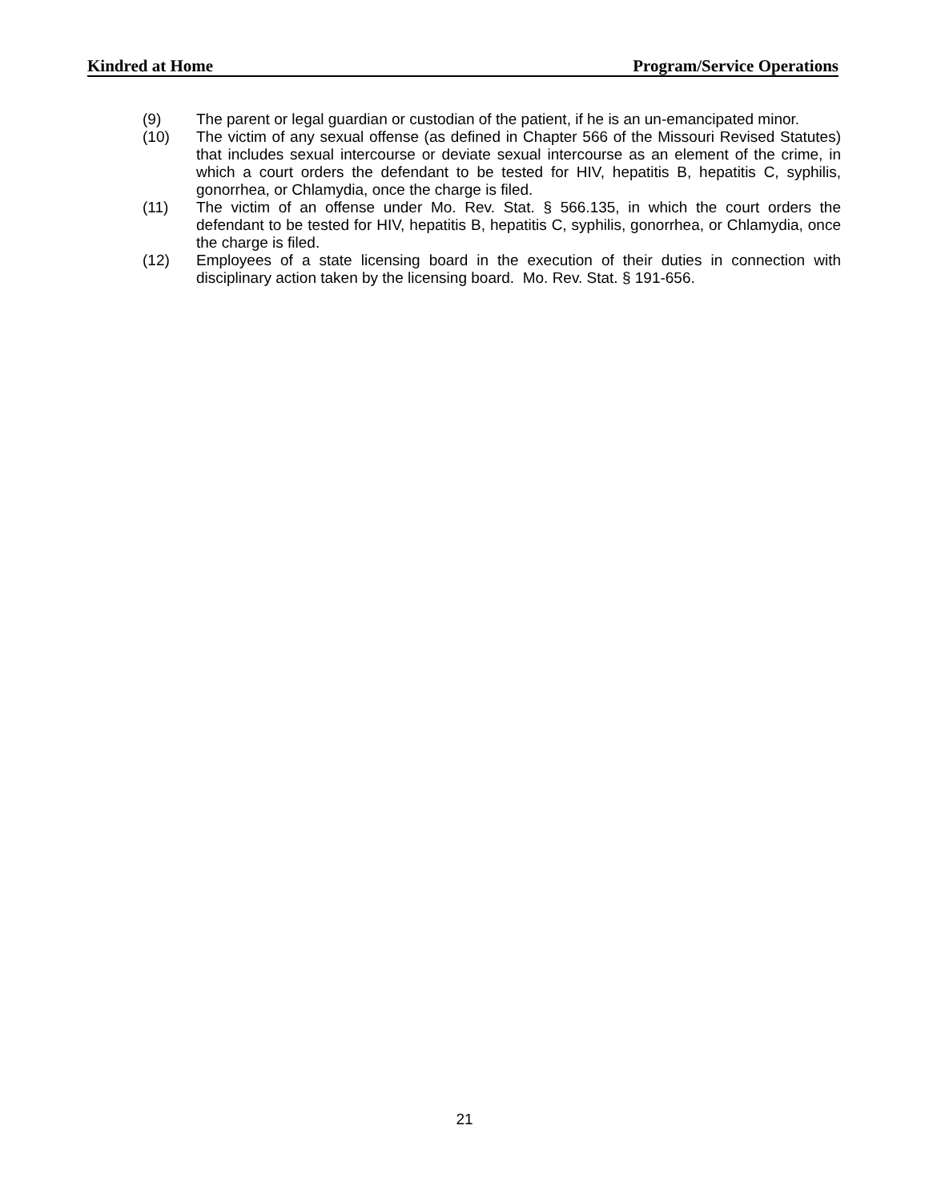Kindred at Home Program/Service Operations
(9) The parent or legal guardian or custodian of the patient, if he is an un-emancipated minor.
(10) The victim of any sexual offense (as defined in Chapter 566 of the Missouri Revised Statutes) that includes sexual intercourse or deviate sexual intercourse as an element of the crime, in which a court orders the defendant to be tested for HIV, hepatitis B, hepatitis C, syphilis, gonorrhea, or Chlamydia, once the charge is filed.
(11) The victim of an offense under Mo. Rev. Stat. § 566.135, in which the court orders the defendant to be tested for HIV, hepatitis B, hepatitis C, syphilis, gonorrhea, or Chlamydia, once the charge is filed.
(12) Employees of a state licensing board in the execution of their duties in connection with disciplinary action taken by the licensing board. Mo. Rev. Stat. § 191-656.
21